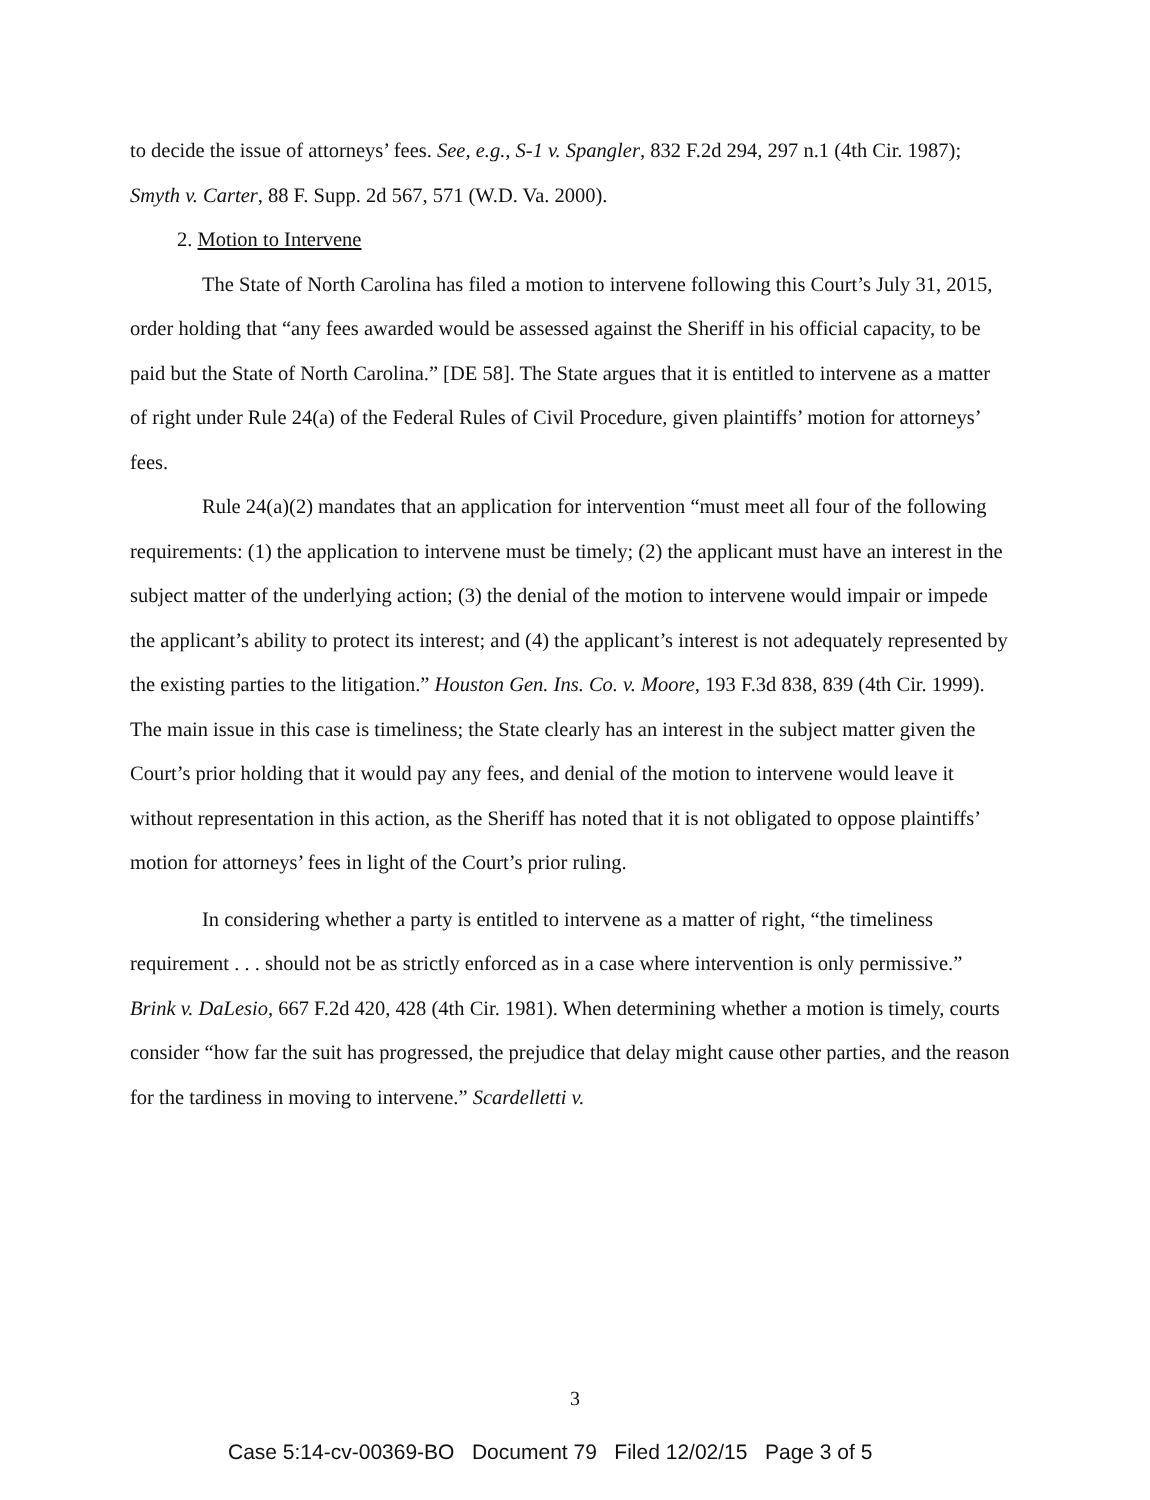to decide the issue of attorneys’ fees. See, e.g., S-1 v. Spangler, 832 F.2d 294, 297 n.1 (4th Cir. 1987); Smyth v. Carter, 88 F. Supp. 2d 567, 571 (W.D. Va. 2000).
2. Motion to Intervene
The State of North Carolina has filed a motion to intervene following this Court’s July 31, 2015, order holding that “any fees awarded would be assessed against the Sheriff in his official capacity, to be paid but the State of North Carolina.” [DE 58]. The State argues that it is entitled to intervene as a matter of right under Rule 24(a) of the Federal Rules of Civil Procedure, given plaintiffs’ motion for attorneys’ fees.
Rule 24(a)(2) mandates that an application for intervention “must meet all four of the following requirements: (1) the application to intervene must be timely; (2) the applicant must have an interest in the subject matter of the underlying action; (3) the denial of the motion to intervene would impair or impede the applicant’s ability to protect its interest; and (4) the applicant’s interest is not adequately represented by the existing parties to the litigation.” Houston Gen. Ins. Co. v. Moore, 193 F.3d 838, 839 (4th Cir. 1999). The main issue in this case is timeliness; the State clearly has an interest in the subject matter given the Court’s prior holding that it would pay any fees, and denial of the motion to intervene would leave it without representation in this action, as the Sheriff has noted that it is not obligated to oppose plaintiffs’ motion for attorneys’ fees in light of the Court’s prior ruling.
In considering whether a party is entitled to intervene as a matter of right, “the timeliness requirement . . . should not be as strictly enforced as in a case where intervention is only permissive.” Brink v. DaLesio, 667 F.2d 420, 428 (4th Cir. 1981). When determining whether a motion is timely, courts consider “how far the suit has progressed, the prejudice that delay might cause other parties, and the reason for the tardiness in moving to intervene.” Scardelletti v.
3
Case 5:14-cv-00369-BO Document 79 Filed 12/02/15 Page 3 of 5